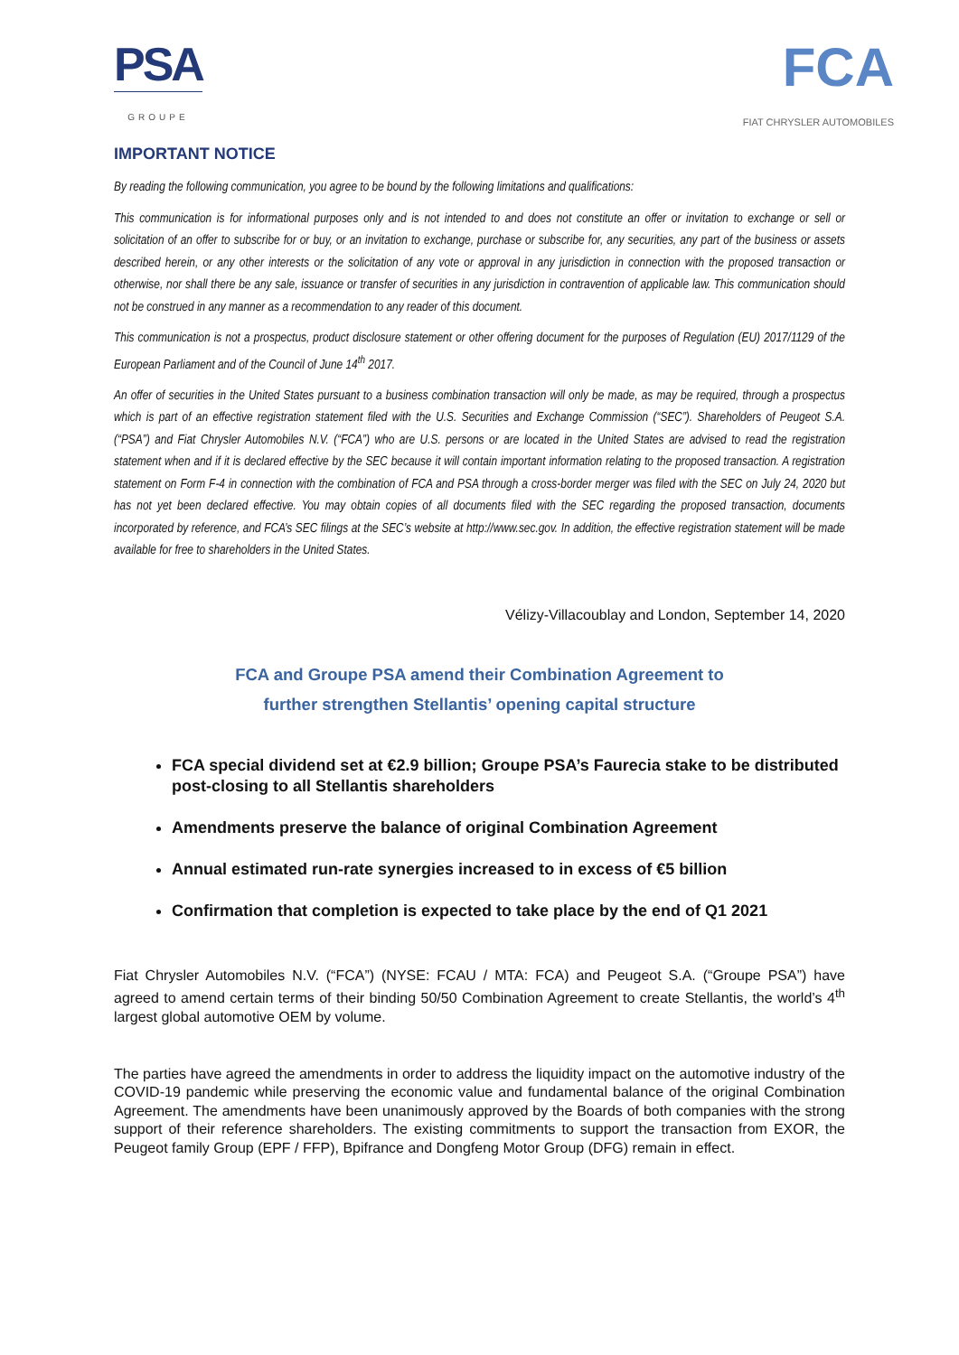PSA
GROUPE
FCA
FIAT CHRYSLER AUTOMOBILES
IMPORTANT NOTICE
By reading the following communication, you agree to be bound by the following limitations and qualifications:
This communication is for informational purposes only and is not intended to and does not constitute an offer or invitation to exchange or sell or solicitation of an offer to subscribe for or buy, or an invitation to exchange, purchase or subscribe for, any securities, any part of the business or assets described herein, or any other interests or the solicitation of any vote or approval in any jurisdiction in connection with the proposed transaction or otherwise, nor shall there be any sale, issuance or transfer of securities in any jurisdiction in contravention of applicable law. This communication should not be construed in any manner as a recommendation to any reader of this document.
This communication is not a prospectus, product disclosure statement or other offering document for the purposes of Regulation (EU) 2017/1129 of the European Parliament and of the Council of June 14<sup>th</sup> 2017.
An offer of securities in the United States pursuant to a business combination transaction will only be made, as may be required, through a prospectus which is part of an effective registration statement filed with the U.S. Securities and Exchange Commission (“SEC”). Shareholders of Peugeot S.A. (“PSA”) and Fiat Chrysler Automobiles N.V. (“FCA”) who are U.S. persons or are located in the United States are advised to read the registration statement when and if it is declared effective by the SEC because it will contain important information relating to the proposed transaction. A registration statement on Form F-4 in connection with the combination of FCA and PSA through a cross-border merger was filed with the SEC on July 24, 2020 but has not yet been declared effective. You may obtain copies of all documents filed with the SEC regarding the proposed transaction, documents incorporated by reference, and FCA’s SEC filings at the SEC’s website at http://www.sec.gov. In addition, the effective registration statement will be made available for free to shareholders in the United States.
Vélizy-Villacoublay and London, September 14, 2020
FCA and Groupe PSA amend their Combination Agreement to
further strengthen Stellantis’ opening capital structure
FCA special dividend set at €2.9 billion; Groupe PSA’s Faurecia stake to be distributed post-closing to all Stellantis shareholders
Amendments preserve the balance of original Combination Agreement
Annual estimated run-rate synergies increased to in excess of €5 billion
Confirmation that completion is expected to take place by the end of Q1 2021
Fiat Chrysler Automobiles N.V. (“FCA”) (NYSE: FCAU / MTA: FCA) and Peugeot S.A. (“Groupe PSA”) have agreed to amend certain terms of their binding 50/50 Combination Agreement to create Stellantis, the world’s 4<sup>th</sup> largest global automotive OEM by volume.
The parties have agreed the amendments in order to address the liquidity impact on the automotive industry of the COVID-19 pandemic while preserving the economic value and fundamental balance of the original Combination Agreement. The amendments have been unanimously approved by the Boards of both companies with the strong support of their reference shareholders. The existing commitments to support the transaction from EXOR, the Peugeot family Group (EPF / FFP), Bpifrance and Dongfeng Motor Group (DFG) remain in effect.